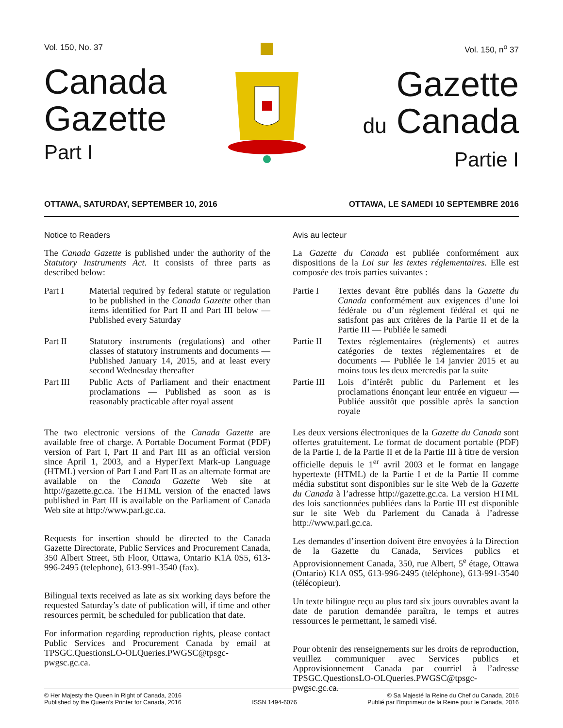Vol. 150, No. 37
Canada
Gazette
Part I
Vol. 150, n<sup>o</sup> 37
Gazette
du Canada
Partie I
OTTAWA, SATURDAY, SEPTEMBER 10, 2016 OTTAWA, LE SAMEDI 10 SEPTEMBRE 2016
Notice to Readers
The Canada Gazette is published under the authority of the Statutory Instruments Act. It consists of three parts as described below:
Part I Material required by federal statute or regulation to be published in the Canada Gazette other than items identified for Part II and Part III below — Published every Saturday
Part II Statutory instruments (regulations) and other classes of statutory instruments and documents — Published January 14, 2015, and at least every second Wednesday thereafter
Part III Public Acts of Parliament and their enactment proclamations — Published as soon as is reasonably practicable after royal assent
The two electronic versions of the Canada Gazette are available free of charge. A Portable Document Format (PDF) version of Part I, Part II and Part III as an official version since April 1, 2003, and a HyperText Mark-up Language (HTML) version of Part I and Part II as an alternate format are available on the Canada Gazette Web site at http://gazette.gc.ca. The HTML version of the enacted laws published in Part III is available on the Parliament of Canada Web site at http://www.parl.gc.ca.
Requests for insertion should be directed to the Canada Gazette Directorate, Public Services and Procurement Canada, 350 Albert Street, 5th Floor, Ottawa, Ontario K1A 0S5, 613-996-2495 (telephone), 613-991-3540 (fax).
Bilingual texts received as late as six working days before the requested Saturday’s date of publication will, if time and other resources permit, be scheduled for publication that date.
For information regarding reproduction rights, please contact Public Services and Procurement Canada by email at TPSGC.QuestionsLO-OLQueries.PWGSC@tpsgc-pwgsc.gc.ca.
Avis au lecteur
La Gazette du Canada est publiée conformément aux dispositions de la Loi sur les textes réglementaires. Elle est composée des trois parties suivantes :
Partie I Textes devant être publiés dans la Gazette du Canada conformément aux exigences d’une loi fédérale ou d’un règlement fédéral et qui ne satisfont pas aux critères de la Partie II et de la Partie III — Publiée le samedi
Partie II Textes réglementaires (règlements) et autres catégories de textes réglementaires et de documents — Publiée le 14 janvier 2015 et au moins tous les deux mercredis par la suite
Partie III Lois d’intérêt public du Parlement et les proclamations énonçant leur entrée en vigueur — Publiée aussitôt que possible après la sanction royale
Les deux versions électroniques de la Gazette du Canada sont offertes gratuitement. Le format de document portable (PDF) de la Partie I, de la Partie II et de la Partie III à titre de version officielle depuis le 1<sup>er</sup> avril 2003 et le format en langage hypertexte (HTML) de la Partie I et de la Partie II comme média substitut sont disponibles sur le site Web de la Gazette du Canada à l’adresse http://gazette.gc.ca. La version HTML des lois sanctionnées publiées dans la Partie III est disponible sur le site Web du Parlement du Canada à l’adresse http://www.parl.gc.ca.
Les demandes d’insertion doivent être envoyées à la Direction de la Gazette du Canada, Services publics et Approvisionnement Canada, 350, rue Albert, 5<sup>e</sup> étage, Ottawa (Ontario) K1A 0S5, 613-996-2495 (téléphone), 613-991-3540 (télécopieur).
Un texte bilingue reçu au plus tard six jours ouvrables avant la date de parution demandée paraîtra, le temps et autres ressources le permettant, le samedi visé.
Pour obtenir des renseignements sur les droits de reproduction, veuillez communiquer avec Services publics et Approvisionnement Canada par courriel à l’adresse TPSGC.QuestionsLO-OLQueries.PWGSC@tpsgc-pwgsc.gc.ca.
© Her Majesty the Queen in Right of Canada, 2016
Published by the Queen’s Printer for Canada, 2016
ISSN 1494-6076
© Sa Majesté la Reine du Chef du Canada, 2016
Publié par l’Imprimeur de la Reine pour le Canada, 2016